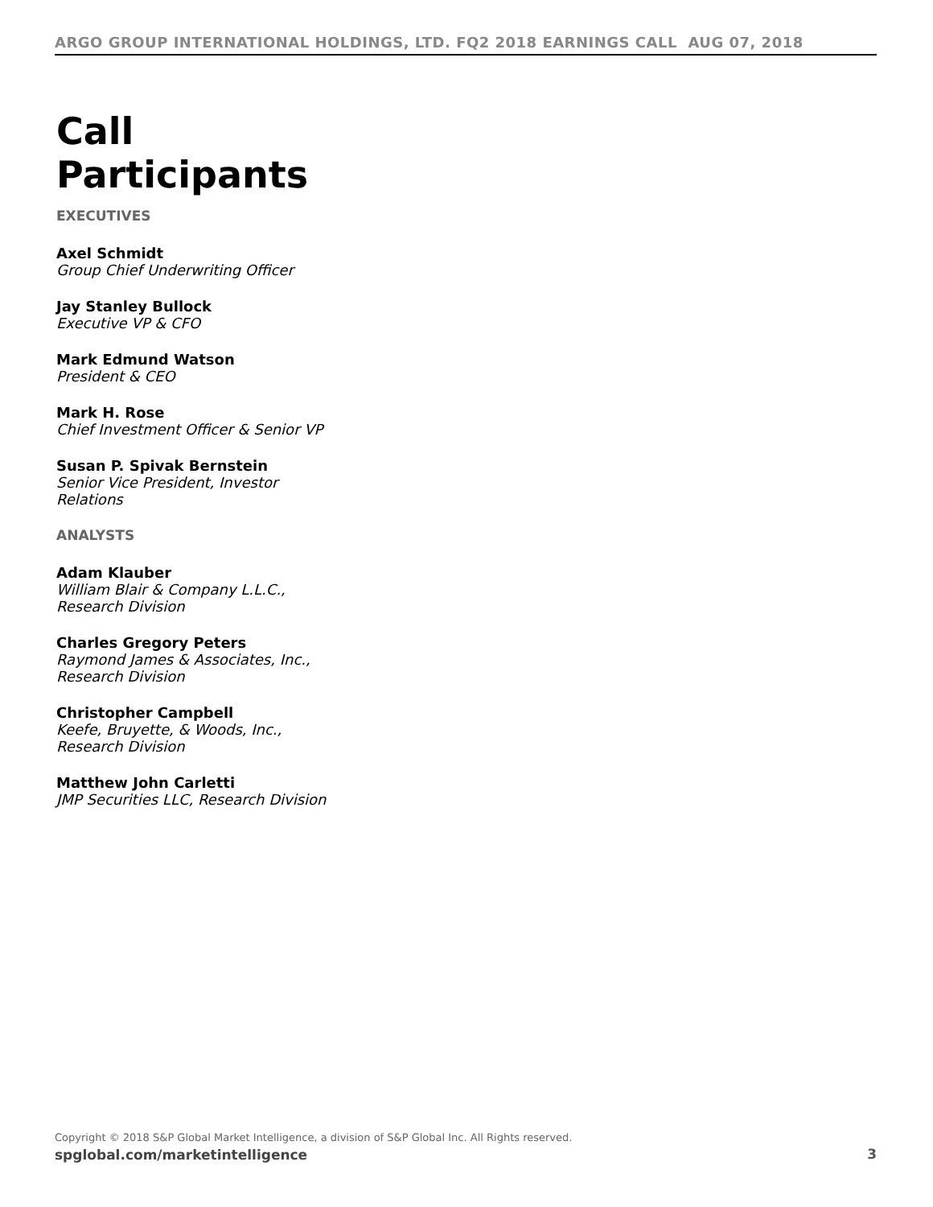ARGO GROUP INTERNATIONAL HOLDINGS, LTD. FQ2 2018 EARNINGS CALL AUG 07, 2018
Call Participants
EXECUTIVES
Axel Schmidt
Group Chief Underwriting Officer
Jay Stanley Bullock
Executive VP & CFO
Mark Edmund Watson
President & CEO
Mark H. Rose
Chief Investment Officer & Senior VP
Susan P. Spivak Bernstein
Senior Vice President, Investor Relations
ANALYSTS
Adam Klauber
William Blair & Company L.L.C., Research Division
Charles Gregory Peters
Raymond James & Associates, Inc., Research Division
Christopher Campbell
Keefe, Bruyette, & Woods, Inc., Research Division
Matthew John Carletti
JMP Securities LLC, Research Division
Copyright © 2018 S&P Global Market Intelligence, a division of S&P Global Inc. All Rights reserved.
spglobal.com/marketintelligence
3